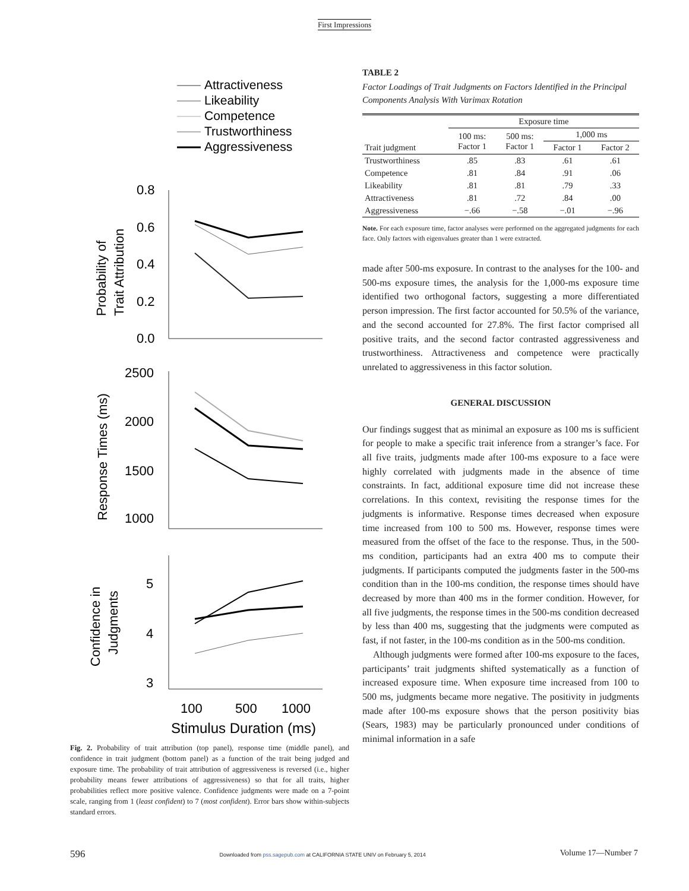First Impressions
Attractiveness
Likeability
Competence
Trustworthiness
Aggressiveness
0.8
0.6
0.4
0.2
0.0
Probability of
Trait Attribution
2500
2000
1500
1000
Response Times (ms)
5
4
3
Confidence in
Judgments
100
500
1000
Stimulus Duration (ms)
Fig. 2. Probability of trait attribution (top panel), response time (middle panel), and confidence in trait judgment (bottom panel) as a function of the trait being judged and exposure time. The probability of trait attribution of aggressiveness is reversed (i.e., higher probability means fewer attributions of aggressiveness) so that for all traits, higher probabilities reflect more positive valence. Confidence judgments were made on a 7-point scale, ranging from 1 (least confident) to 7 (most confident). Error bars show within-subjects standard errors.
TABLE 2
Factor Loadings of Trait Judgments on Factors Identified in the Principal Components Analysis With Varimax Rotation
| | Exposure time | | | |
| --- | --- | --- | --- | --- |
| Trait judgment | 100 ms: Factor 1 | 500 ms: Factor 1 | 1,000 ms | |
| | | | Factor 1 | Factor 2 |
| Trustworthiness | .85 | .83 | .61 | .61 |
| Competence | .81 | .84 | .91 | .06 |
| Likeability | .81 | .81 | .79 | .33 |
| Attractiveness | .81 | .72 | .84 | .00 |
| Aggressiveness | −.66 | −.58 | −.01 | −.96 |
Note. For each exposure time, factor analyses were performed on the aggregated judgments for each face. Only factors with eigenvalues greater than 1 were extracted.
made after 500-ms exposure. In contrast to the analyses for the 100- and 500-ms exposure times, the analysis for the 1,000-ms exposure time identified two orthogonal factors, suggesting a more differentiated person impression. The first factor accounted for 50.5% of the variance, and the second accounted for 27.8%. The first factor comprised all positive traits, and the second factor contrasted aggressiveness and trustworthiness. Attractiveness and competence were practically unrelated to aggressiveness in this factor solution.
GENERAL DISCUSSION
Our findings suggest that as minimal an exposure as 100 ms is sufficient for people to make a specific trait inference from a stranger’s face. For all five traits, judgments made after 100-ms exposure to a face were highly correlated with judgments made in the absence of time constraints. In fact, additional exposure time did not increase these correlations. In this context, revisiting the response times for the judgments is informative. Response times decreased when exposure time increased from 100 to 500 ms. However, response times were measured from the offset of the face to the response. Thus, in the 500-ms condition, participants had an extra 400 ms to compute their judgments. If participants computed the judgments faster in the 500-ms condition than in the 100-ms condition, the response times should have decreased by more than 400 ms in the former condition. However, for all five judgments, the response times in the 500-ms condition decreased by less than 400 ms, suggesting that the judgments were computed as fast, if not faster, in the 100-ms condition as in the 500-ms condition.
Although judgments were formed after 100-ms exposure to the faces, participants’ trait judgments shifted systematically as a function of increased exposure time. When exposure time increased from 100 to 500 ms, judgments became more negative. The positivity in judgments made after 100-ms exposure shows that the person positivity bias (Sears, 1983) may be particularly pronounced under conditions of minimal information in a safe
596 Downloaded from pss.sagepub.com at CALIFORNIA STATE UNIV on February 5, 2014 Volume 17—Number 7